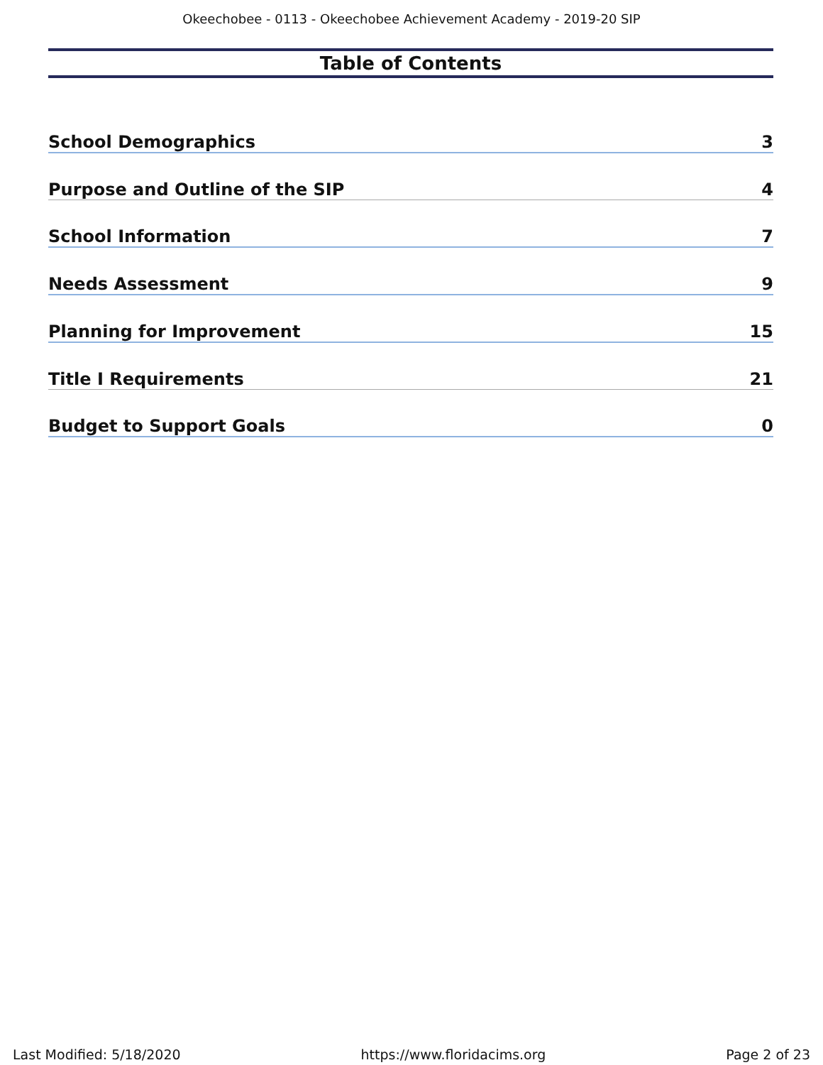Okeechobee - 0113 - Okeechobee Achievement Academy - 2019-20 SIP
Table of Contents
School Demographics 3
Purpose and Outline of the SIP 4
School Information 7
Needs Assessment 9
Planning for Improvement 15
Title I Requirements 21
Budget to Support Goals 0
Last Modified: 5/18/2020 https://www.floridacims.org Page 2 of 23